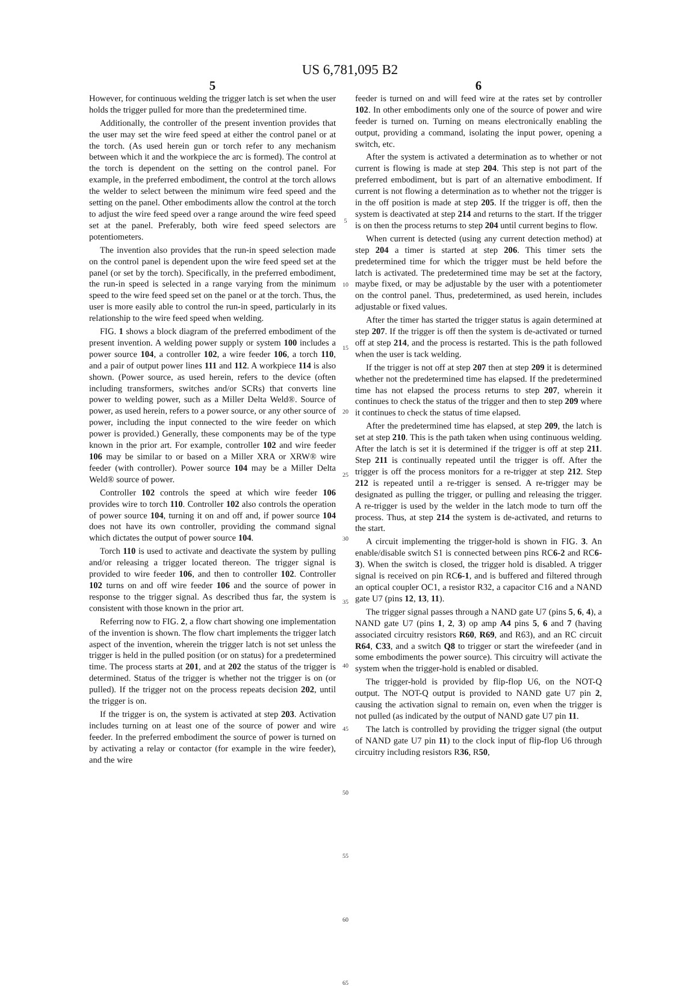US 6,781,095 B2
5
However, for continuous welding the trigger latch is set when the user holds the trigger pulled for more than the predetermined time.
Additionally, the controller of the present invention provides that the user may set the wire feed speed at either the control panel or at the torch. (As used herein gun or torch refer to any mechanism between which it and the workpiece the arc is formed). The control at the torch is dependent on the setting on the control panel. For example, in the preferred embodiment, the control at the torch allows the welder to select between the minimum wire feed speed and the setting on the panel. Other embodiments allow the control at the torch to adjust the wire feed speed over a range around the wire feed speed set at the panel. Preferably, both wire feed speed selectors are potentiometers.
The invention also provides that the run-in speed selection made on the control panel is dependent upon the wire feed speed set at the panel (or set by the torch). Specifically, in the preferred embodiment, the run-in speed is selected in a range varying from the minimum speed to the wire feed speed set on the panel or at the torch. Thus, the user is more easily able to control the run-in speed, particularly in its relationship to the wire feed speed when welding.
FIG. 1 shows a block diagram of the preferred embodiment of the present invention. A welding power supply or system 100 includes a power source 104, a controller 102, a wire feeder 106, a torch 110, and a pair of output power lines 111 and 112. A workpiece 114 is also shown. (Power source, as used herein, refers to the device (often including transformers, switches and/or SCRs) that converts line power to welding power, such as a Miller Delta Weld®. Source of power, as used herein, refers to a power source, or any other source of power, including the input connected to the wire feeder on which power is provided.) Generally, these components may be of the type known in the prior art. For example, controller 102 and wire feeder 106 may be similar to or based on a Miller XRA or XRW® wire feeder (with controller). Power source 104 may be a Miller Delta Weld® source of power.
Controller 102 controls the speed at which wire feeder 106 provides wire to torch 110. Controller 102 also controls the operation of power source 104, turning it on and off and, if power source 104 does not have its own controller, providing the command signal which dictates the output of power source 104.
Torch 110 is used to activate and deactivate the system by pulling and/or releasing a trigger located thereon. The trigger signal is provided to wire feeder 106, and then to controller 102. Controller 102 turns on and off wire feeder 106 and the source of power in response to the trigger signal. As described thus far, the system is consistent with those known in the prior art.
Referring now to FIG. 2, a flow chart showing one implementation of the invention is shown. The flow chart implements the trigger latch aspect of the invention, wherein the trigger latch is not set unless the trigger is held in the pulled position (or on status) for a predetermined time. The process starts at 201, and at 202 the status of the trigger is determined. Status of the trigger is whether not the trigger is on (or pulled). If the trigger not on the process repeats decision 202, until the trigger is on.
If the trigger is on, the system is activated at step 203. Activation includes turning on at least one of the source of power and wire feeder. In the preferred embodiment the source of power is turned on by activating a relay or contactor (for example in the wire feeder), and the wire
5 10 15 20 25 30 35 40 45 50 55 60 65
6
feeder is turned on and will feed wire at the rates set by controller 102. In other embodiments only one of the source of power and wire feeder is turned on. Turning on means electronically enabling the output, providing a command, isolating the input power, opening a switch, etc.
After the system is activated a determination as to whether or not current is flowing is made at step 204. This step is not part of the preferred embodiment, but is part of an alternative embodiment. If current is not flowing a determination as to whether not the trigger is in the off position is made at step 205. If the trigger is off, then the system is deactivated at step 214 and returns to the start. If the trigger is on then the process returns to step 204 until current begins to flow.
When current is detected (using any current detection method) at step 204 a timer is started at step 206. This timer sets the predetermined time for which the trigger must be held before the latch is activated. The predetermined time may be set at the factory, maybe fixed, or may be adjustable by the user with a potentiometer on the control panel. Thus, predetermined, as used herein, includes adjustable or fixed values.
After the timer has started the trigger status is again determined at step 207. If the trigger is off then the system is de-activated or turned off at step 214, and the process is restarted. This is the path followed when the user is tack welding.
If the trigger is not off at step 207 then at step 209 it is determined whether not the predetermined time has elapsed. If the predetermined time has not elapsed the process returns to step 207, wherein it continues to check the status of the trigger and then to step 209 where it continues to check the status of time elapsed.
After the predetermined time has elapsed, at step 209, the latch is set at step 210. This is the path taken when using continuous welding. After the latch is set it is determined if the trigger is off at step 211. Step 211 is continually repeated until the trigger is off. After the trigger is off the process monitors for a re-trigger at step 212. Step 212 is repeated until a re-trigger is sensed. A re-trigger may be designated as pulling the trigger, or pulling and releasing the trigger. A re-trigger is used by the welder in the latch mode to turn off the process. Thus, at step 214 the system is de-activated, and returns to the start.
A circuit implementing the trigger-hold is shown in FIG. 3. An enable/disable switch S1 is connected between pins RC6-2 and RC6-3). When the switch is closed, the trigger hold is disabled. A trigger signal is received on pin RC6-1, and is buffered and filtered through an optical coupler OC1, a resistor R32, a capacitor C16 and a NAND gate U7 (pins 12, 13, 11).
The trigger signal passes through a NAND gate U7 (pins 5, 6, 4), a NAND gate U7 (pins 1, 2, 3) op amp A4 pins 5, 6 and 7 (having associated circuitry resistors R60, R69, and R63), and an RC circuit R64, C33, and a switch Q8 to trigger or start the wirefeeder (and in some embodiments the power source). This circuitry will activate the system when the trigger-hold is enabled or disabled.
The trigger-hold is provided by flip-flop U6, on the NOT-Q output. The NOT-Q output is provided to NAND gate U7 pin 2, causing the activation signal to remain on, even when the trigger is not pulled (as indicated by the output of NAND gate U7 pin 11.
The latch is controlled by providing the trigger signal (the output of NAND gate U7 pin 11) to the clock input of flip-flop U6 through circuitry including resistors R36, R50,